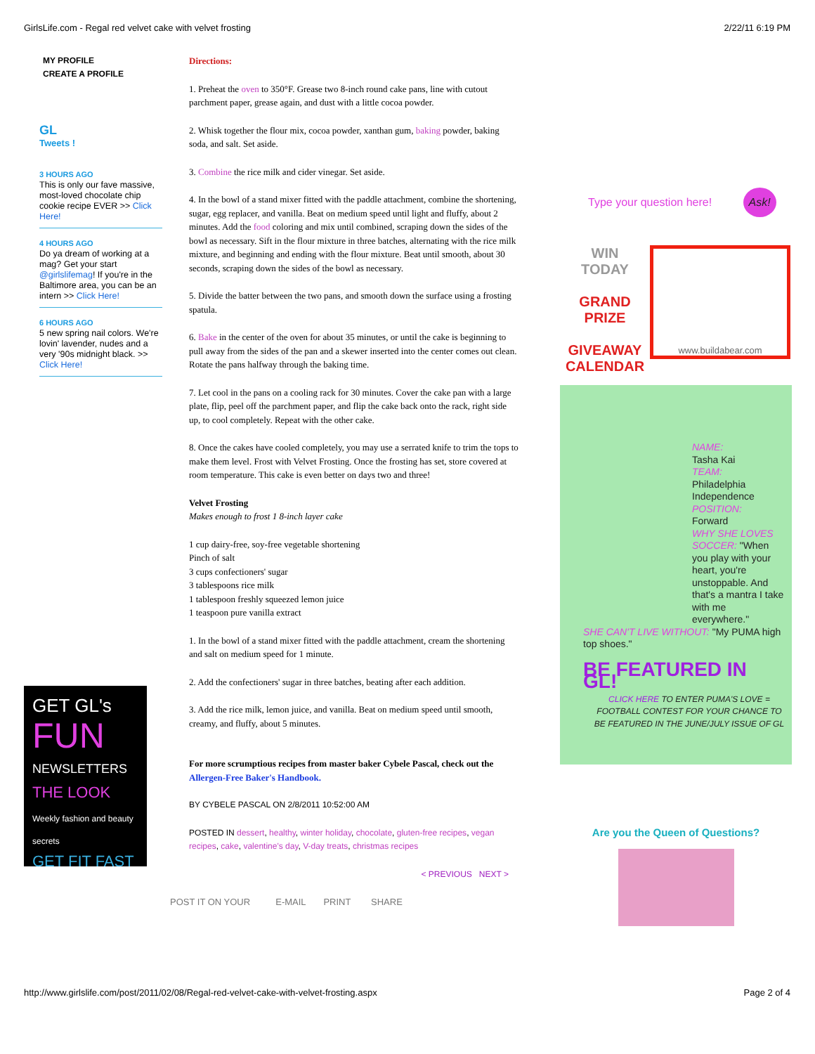GirlsLife.com - Regal red velvet cake with velvet frosting 2/22/11 6:19 PM
MY PROFILE
CREATE A PROFILE
GL
Tweets !
3 HOURS AGO
This is only our fave massive, most-loved chocolate chip cookie recipe EVER >> Click Here!
4 HOURS AGO
Do ya dream of working at a mag? Get your start @girlslifemag! If you're in the Baltimore area, you can be an intern >> Click Here!
6 HOURS AGO
5 new spring nail colors. We're lovin' lavender, nudes and a very '90s midnight black. >> Click Here!
GET GL's
FUN
NEWSLETTERS
THE LOOK
Weekly fashion and beauty secrets
GET FIT FAST
Directions:
1. Preheat the oven to 350°F. Grease two 8-inch round cake pans, line with cutout parchment paper, grease again, and dust with a little cocoa powder.
2. Whisk together the flour mix, cocoa powder, xanthan gum, baking powder, baking soda, and salt. Set aside.
3. Combine the rice milk and cider vinegar. Set aside.
4. In the bowl of a stand mixer fitted with the paddle attachment, combine the shortening, sugar, egg replacer, and vanilla. Beat on medium speed until light and fluffy, about 2 minutes. Add the food coloring and mix until combined, scraping down the sides of the bowl as necessary. Sift in the flour mixture in three batches, alternating with the rice milk mixture, and beginning and ending with the flour mixture. Beat until smooth, about 30 seconds, scraping down the sides of the bowl as necessary.
5. Divide the batter between the two pans, and smooth down the surface using a frosting spatula.
6. Bake in the center of the oven for about 35 minutes, or until the cake is beginning to pull away from the sides of the pan and a skewer inserted into the center comes out clean. Rotate the pans halfway through the baking time.
7. Let cool in the pans on a cooling rack for 30 minutes. Cover the cake pan with a large plate, flip, peel off the parchment paper, and flip the cake back onto the rack, right side up, to cool completely. Repeat with the other cake.
8. Once the cakes have cooled completely, you may use a serrated knife to trim the tops to make them level. Frost with Velvet Frosting. Once the frosting has set, store covered at room temperature. This cake is even better on days two and three!
Velvet Frosting
Makes enough to frost 1 8-inch layer cake
1 cup dairy-free, soy-free vegetable shortening
Pinch of salt
3 cups confectioners' sugar
3 tablespoons rice milk
1 tablespoon freshly squeezed lemon juice
1 teaspoon pure vanilla extract
1. In the bowl of a stand mixer fitted with the paddle attachment, cream the shortening and salt on medium speed for 1 minute.
2. Add the confectioners' sugar in three batches, beating after each addition.
3. Add the rice milk, lemon juice, and vanilla. Beat on medium speed until smooth, creamy, and fluffy, about 5 minutes.
For more scrumptious recipes from master baker Cybele Pascal, check out the Allergen-Free Baker's Handbook.
BY CYBELE PASCAL ON 2/8/2011 10:52:00 AM
POSTED IN dessert, healthy, winter holiday, chocolate, gluten-free recipes, vegan recipes, cake, valentine's day, V-day treats, christmas recipes
< PREVIOUS NEXT >
POST IT ON YOUR E-MAIL PRINT SHARE
Type your question here! Ask!
WIN
TODAY
GRAND
PRIZE
GIVEAWAY
CALENDAR
www.buildabear.com
NAME:
Tasha Kai
TEAM:
Philadelphia Independence
POSITION:
Forward
WHY SHE LOVES SOCCER: "When you play with your heart, you're unstoppable. And that's a mantra I take with me everywhere."
SHE CAN'T LIVE WITHOUT: "My PUMA high top shoes."
BE FEATURED IN GL!
CLICK HERE TO ENTER PUMA'S LOVE = FOOTBALL CONTEST FOR YOUR CHANCE TO BE FEATURED IN THE JUNE/JULY ISSUE OF GL
Are you the Queen of Questions?
http://www.girlslife.com/post/2011/02/08/Regal-red-velvet-cake-with-velvet-frosting.aspx Page 2 of 4